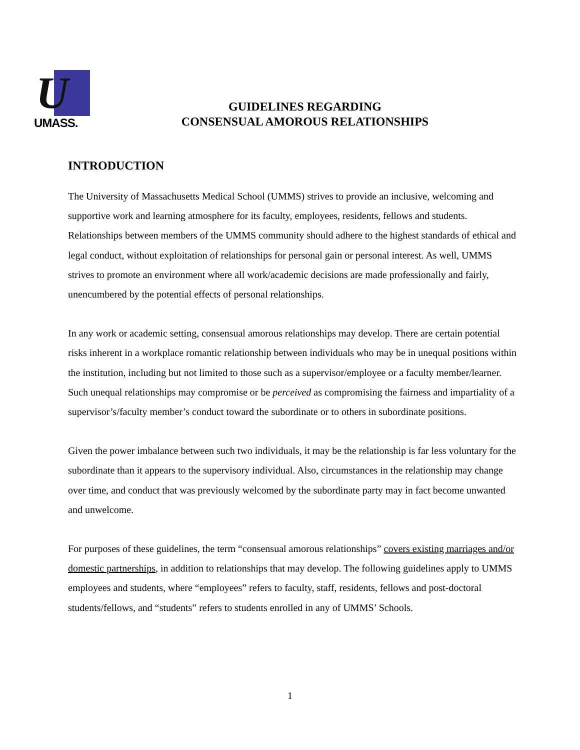U
UMASS.
GUIDELINES REGARDING
CONSENSUAL AMOROUS RELATIONSHIPS
INTRODUCTION
The University of Massachusetts Medical School (UMMS) strives to provide an inclusive, welcoming and supportive work and learning atmosphere for its faculty, employees, residents, fellows and students. Relationships between members of the UMMS community should adhere to the highest standards of ethical and legal conduct, without exploitation of relationships for personal gain or personal interest. As well, UMMS strives to promote an environment where all work/academic decisions are made professionally and fairly, unencumbered by the potential effects of personal relationships.
In any work or academic setting, consensual amorous relationships may develop. There are certain potential risks inherent in a workplace romantic relationship between individuals who may be in unequal positions within the institution, including but not limited to those such as a supervisor/employee or a faculty member/learner. Such unequal relationships may compromise or be perceived as compromising the fairness and impartiality of a supervisor’s/faculty member’s conduct toward the subordinate or to others in subordinate positions.
Given the power imbalance between such two individuals, it may be the relationship is far less voluntary for the subordinate than it appears to the supervisory individual. Also, circumstances in the relationship may change over time, and conduct that was previously welcomed by the subordinate party may in fact become unwanted and unwelcome.
For purposes of these guidelines, the term “consensual amorous relationships” covers existing marriages and/or domestic partnerships, in addition to relationships that may develop. The following guidelines apply to UMMS employees and students, where “employees” refers to faculty, staff, residents, fellows and post-doctoral students/fellows, and “students” refers to students enrolled in any of UMMS’ Schools.
1